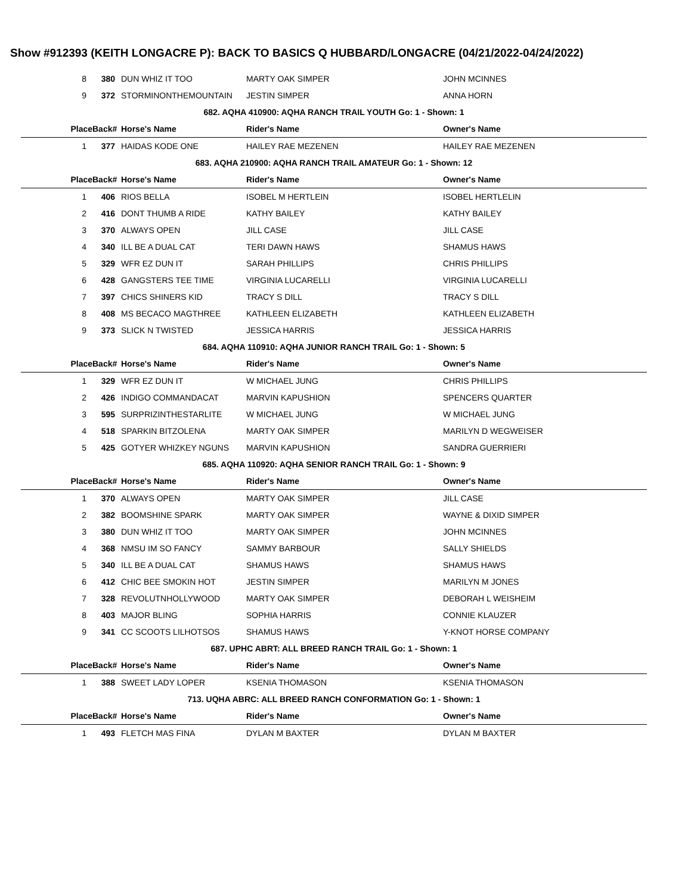Show #912393 (KEITH LONGACRE P): BACK TO BASICS Q HUBBARD/LONGACRE (04/21/2022-04/24/2022)
| 8 | 380 | DUN WHIZ IT TOO | MARTY OAK SIMPER | JOHN MCINNES |
| 9 | 372 | STORMINONTHEMOUNTAIN | JESTIN SIMPER | ANNA HORN |
| 682. AQHA 410900: AQHA RANCH TRAIL YOUTH Go: 1 - Shown: 1 | | | | |
| Place | Back# | Horse's Name | Rider's Name | Owner's Name |
| 1 | 377 | HAIDAS KODE ONE | HAILEY RAE MEZENEN | HAILEY RAE MEZENEN |
| 683. AQHA 210900: AQHA RANCH TRAIL AMATEUR Go: 1 - Shown: 12 | | | | |
| Place | Back# | Horse's Name | Rider's Name | Owner's Name |
| 1 | 406 | RIOS BELLA | ISOBEL M HERTLEIN | ISOBEL HERTLELIN |
| 2 | 416 | DONT THUMB A RIDE | KATHY BAILEY | KATHY BAILEY |
| 3 | 370 | ALWAYS OPEN | JILL CASE | JILL CASE |
| 4 | 340 | ILL BE A DUAL CAT | TERI DAWN HAWS | SHAMUS HAWS |
| 5 | 329 | WFR EZ DUN IT | SARAH PHILLIPS | CHRIS PHILLIPS |
| 6 | 428 | GANGSTERS TEE TIME | VIRGINIA LUCARELLI | VIRGINIA LUCARELLI |
| 7 | 397 | CHICS SHINERS KID | TRACY S DILL | TRACY S DILL |
| 8 | 408 | MS BECACO MAGTHREE | KATHLEEN ELIZABETH | KATHLEEN ELIZABETH |
| 9 | 373 | SLICK N TWISTED | JESSICA HARRIS | JESSICA HARRIS |
| 684. AQHA 110910: AQHA JUNIOR RANCH TRAIL Go: 1 - Shown: 5 | | | | |
| Place | Back# | Horse's Name | Rider's Name | Owner's Name |
| 1 | 329 | WFR EZ DUN IT | W MICHAEL JUNG | CHRIS PHILLIPS |
| 2 | 426 | INDIGO COMMANDACAT | MARVIN KAPUSHION | SPENCERS QUARTER |
| 3 | 595 | SURPRIZINTHESTARLITE | W MICHAEL JUNG | W MICHAEL JUNG |
| 4 | 518 | SPARKIN BITZOLENA | MARTY OAK SIMPER | MARILYN D WEGWEISER |
| 5 | 425 | GOTYER WHIZKEY NGUNS | MARVIN KAPUSHION | SANDRA GUERRIERI |
| 685. AQHA 110920: AQHA SENIOR RANCH TRAIL Go: 1 - Shown: 9 | | | | |
| Place | Back# | Horse's Name | Rider's Name | Owner's Name |
| 1 | 370 | ALWAYS OPEN | MARTY OAK SIMPER | JILL CASE |
| 2 | 382 | BOOMSHINE SPARK | MARTY OAK SIMPER | WAYNE & DIXID SIMPER |
| 3 | 380 | DUN WHIZ IT TOO | MARTY OAK SIMPER | JOHN MCINNES |
| 4 | 368 | NMSU IM SO FANCY | SAMMY BARBOUR | SALLY SHIELDS |
| 5 | 340 | ILL BE A DUAL CAT | SHAMUS HAWS | SHAMUS HAWS |
| 6 | 412 | CHIC BEE SMOKIN HOT | JESTIN SIMPER | MARILYN M JONES |
| 7 | 328 | REVOLUTNHOLLYWOOD | MARTY OAK SIMPER | DEBORAH L WEISHEIM |
| 8 | 403 | MAJOR BLING | SOPHIA HARRIS | CONNIE KLAUZER |
| 9 | 341 | CC SCOOTS LILHOTSOS | SHAMUS HAWS | Y-KNOT HORSE COMPANY |
| 687. UPHC ABRT: ALL BREED RANCH TRAIL Go: 1 - Shown: 1 | | | | |
| Place | Back# | Horse's Name | Rider's Name | Owner's Name |
| 1 | 388 | SWEET LADY LOPER | KSENIA THOMASON | KSENIA THOMASON |
| 713. UQHA ABRC: ALL BREED RANCH CONFORMATION Go: 1 - Shown: 1 | | | | |
| Place | Back# | Horse's Name | Rider's Name | Owner's Name |
| 1 | 493 | FLETCH MAS FINA | DYLAN M BAXTER | DYLAN M BAXTER |